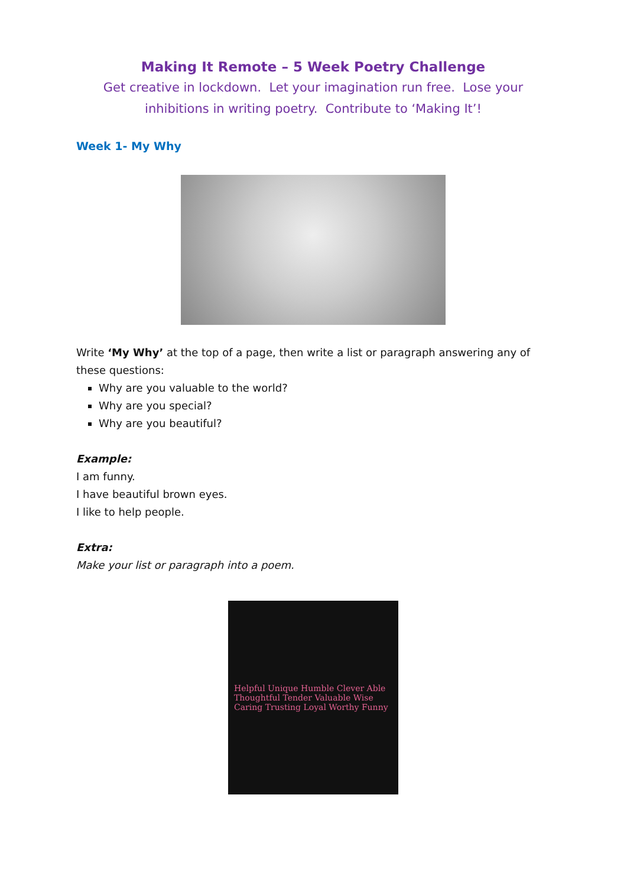Making It Remote – 5 Week Poetry Challenge
Get creative in lockdown. Let your imagination run free. Lose your inhibitions in writing poetry. Contribute to ‘Making It’!
Week 1- My Why
Write ‘My Why’ at the top of a page, then write a list or paragraph answering any of these questions:
Why are you valuable to the world?
Why are you special?
Why are you beautiful?
Example:
I am funny.
I have beautiful brown eyes.
I like to help people.
Extra:
Make your list or paragraph into a poem.
Helpful Unique Humble Clever Able Thoughtful Tender Valuable Wise Caring Trusting Loyal Worthy Funny